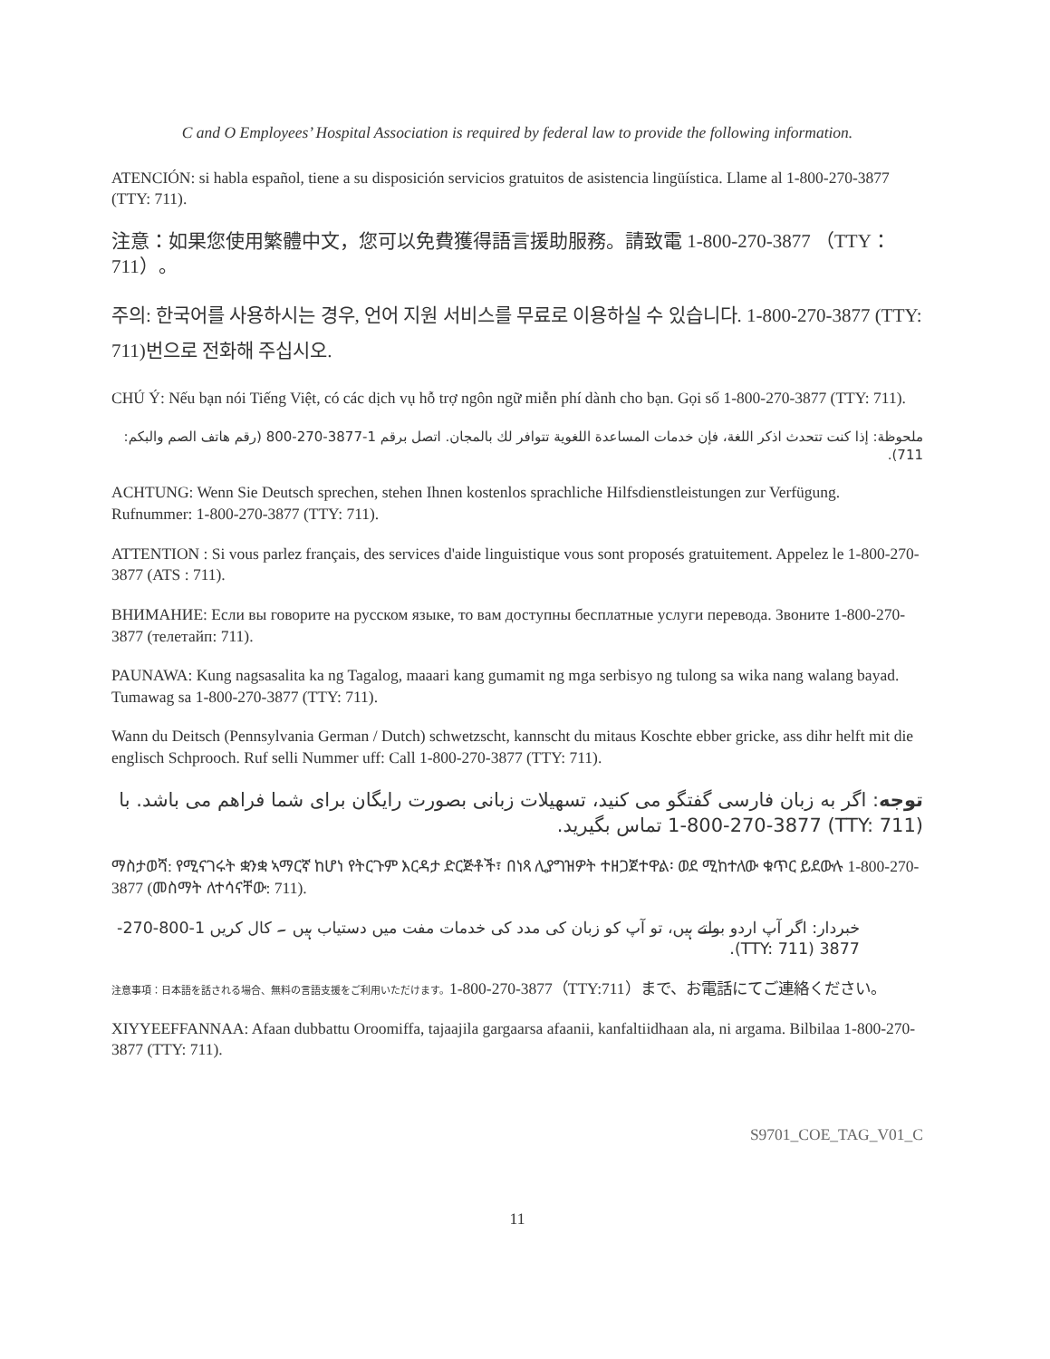C and O Employees’ Hospital Association is required by federal law to provide the following information.
ATENCIÓN: si habla español, tiene a su disposición servicios gratuitos de asistencia lingüística. Llame al 1-800-270-3877 (TTY: 711).
注意：如果您使用繁體中文，您可以免費獲得語言援助服務。請致電 1-800-270-3877 （TTY：711）。
주의: 한국어를 사용하시는 경우, 언어 지원 서비스를 무료로 이용하실 수 있습니다. 1-800-270-3877 (TTY: 711)번으로 전화해 주십시오.
CHÚ Ý: Nếu bạn nói Tiếng Việt, có các dịch vụ hỗ trợ ngôn ngữ miễn phí dành cho bạn. Gọi số 1-800-270-3877 (TTY: 711).
ملحوظة: إذا كنت تتحدث اذكر اللغة، فإن خدمات المساعدة اللغوية تتوافر لك بالمجان. اتصل برقم 1-3877-270-800 (رقم هاتف الصم والبكم: 711).
ACHTUNG: Wenn Sie Deutsch sprechen, stehen Ihnen kostenlos sprachliche Hilfsdienstleistungen zur Verfügung. Rufnummer: 1-800-270-3877 (TTY: 711).
ATTENTION : Si vous parlez français, des services d'aide linguistique vous sont proposés gratuitement. Appelez le 1-800-270-3877 (ATS : 711).
ВНИМАНИЕ: Если вы говорите на русском языке, то вам доступны бесплатные услуги перевода. Звоните 1-800-270-3877 (телетайп: 711).
PAUNAWA: Kung nagsasalita ka ng Tagalog, maaari kang gumamit ng mga serbisyo ng tulong sa wika nang walang bayad. Tumawag sa 1-800-270-3877 (TTY: 711).
Wann du Deitsch (Pennsylvania German / Dutch) schwetzscht, kannscht du mitaus Koschte ebber gricke, ass dihr helft mit die englisch Schprooch. Ruf selli Nummer uff: Call 1-800-270-3877 (TTY: 711).
توجه: اگر به زبان فارسی گفتگو می کنید، تسهیلات زبانی بصورت رایگان برای شما فراهم می باشد. با (TTY: 711) 1-800-270-3877 تماس بگیرید.
ማስታወሻ: የሚናገሩት ቋንቋ ኣማርኛ ከሆነ የትርጉም እርዳታ ድርጅቶች፣ በነጻ ሊያግዝዎት ተዘጋጀተዋል፡ ወደ ሚከተለው ቁጥር ይደውሉ 1-800-270-3877 (መስማት ለተሳናቸው: 711).
خبردار: اگر آپ اردو بولتے ہیں، تو آپ کو زبان کی مدد کی خدمات مفت میں دستیاب ہیں ۔ کال کریں 1-800-270-3877 (TTY: 711).
注意事項：日本語を話される場合、無料の言語支援をご利用いただけます。1-800-270-3877（TTY:711）まで、お電話にてご連絡ください。
XIYYEEFFANNAA: Afaan dubbattu Oroomiffa, tajaajila gargaarsa afaanii, kanfaltiidhaan ala, ni argama. Bilbilaa 1-800-270-3877 (TTY: 711).
S9701_COE_TAG_V01_C
11